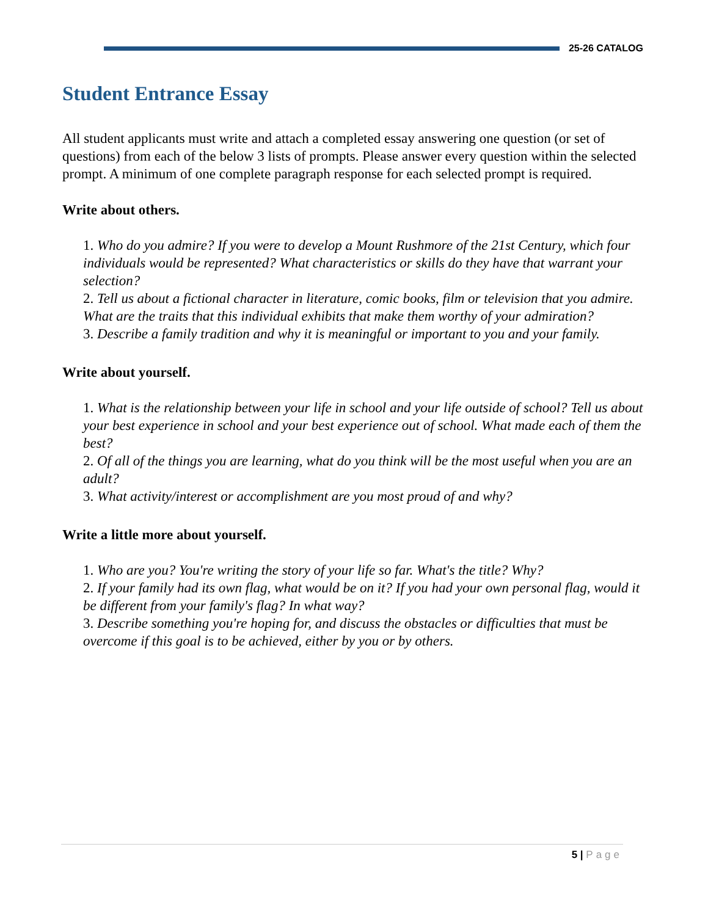25-26 CATALOG
Student Entrance Essay
All student applicants must write and attach a completed essay answering one question (or set of questions) from each of the below 3 lists of prompts. Please answer every question within the selected prompt. A minimum of one complete paragraph response for each selected prompt is required.
Write about others.
1. Who do you admire? If you were to develop a Mount Rushmore of the 21st Century, which four individuals would be represented? What characteristics or skills do they have that warrant your selection?
2. Tell us about a fictional character in literature, comic books, film or television that you admire. What are the traits that this individual exhibits that make them worthy of your admiration?
3. Describe a family tradition and why it is meaningful or important to you and your family.
Write about yourself.
1. What is the relationship between your life in school and your life outside of school? Tell us about your best experience in school and your best experience out of school. What made each of them the best?
2. Of all of the things you are learning, what do you think will be the most useful when you are an adult?
3. What activity/interest or accomplishment are you most proud of and why?
Write a little more about yourself.
1. Who are you? You're writing the story of your life so far. What's the title? Why?
2. If your family had its own flag, what would be on it? If you had your own personal flag, would it be different from your family's flag? In what way?
3. Describe something you're hoping for, and discuss the obstacles or difficulties that must be overcome if this goal is to be achieved, either by you or by others.
5 | Page